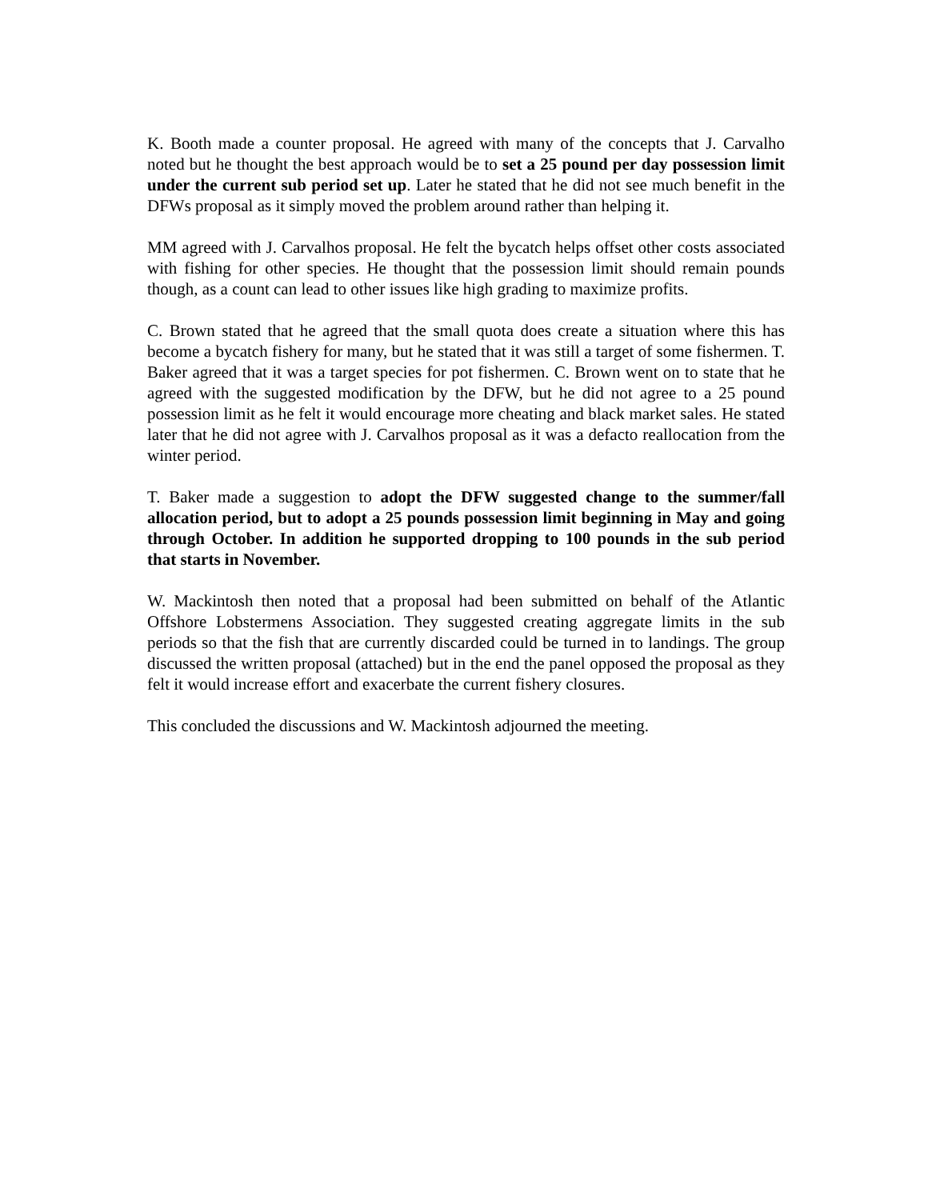K. Booth made a counter proposal. He agreed with many of the concepts that J. Carvalho noted but he thought the best approach would be to set a 25 pound per day possession limit under the current sub period set up. Later he stated that he did not see much benefit in the DFWs proposal as it simply moved the problem around rather than helping it.
MM agreed with J. Carvalhos proposal. He felt the bycatch helps offset other costs associated with fishing for other species. He thought that the possession limit should remain pounds though, as a count can lead to other issues like high grading to maximize profits.
C. Brown stated that he agreed that the small quota does create a situation where this has become a bycatch fishery for many, but he stated that it was still a target of some fishermen. T. Baker agreed that it was a target species for pot fishermen. C. Brown went on to state that he agreed with the suggested modification by the DFW, but he did not agree to a 25 pound possession limit as he felt it would encourage more cheating and black market sales. He stated later that he did not agree with J. Carvalhos proposal as it was a defacto reallocation from the winter period.
T. Baker made a suggestion to adopt the DFW suggested change to the summer/fall allocation period, but to adopt a 25 pounds possession limit beginning in May and going through October. In addition he supported dropping to 100 pounds in the sub period that starts in November.
W. Mackintosh then noted that a proposal had been submitted on behalf of the Atlantic Offshore Lobstermens Association. They suggested creating aggregate limits in the sub periods so that the fish that are currently discarded could be turned in to landings. The group discussed the written proposal (attached) but in the end the panel opposed the proposal as they felt it would increase effort and exacerbate the current fishery closures.
This concluded the discussions and W. Mackintosh adjourned the meeting.